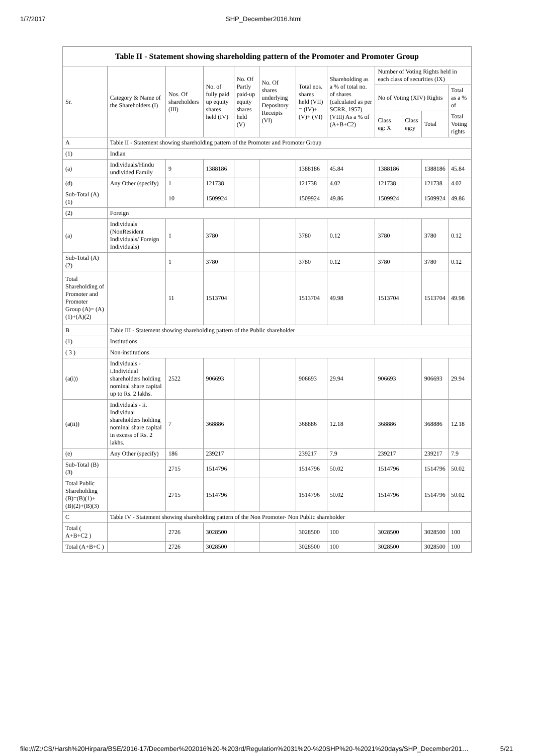1/7/2017 SHP_December2016.html
| Table II - Statement showing shareholding pattern of the Promoter and Promoter Group | | | | | | | | | | | |
| --- | --- | --- | --- | --- | --- | --- | --- | --- | --- | --- | --- |
| Sr. | Category & Name of the Shareholders (I) | Nos. Of shareholders (III) | No. of fully paid up equity shares held (IV) | No. Of Partly paid-up equity shares held (V) | No. Of shares underlying Depository Receipts (VI) | Total nos. shares held (VII) = (IV)+ (V)+ (VI) | Shareholding as a % of total no. of shares (calculated as per SCRR, 1957) (VIII) As a % of (A+B+C2) | Number of Voting Rights held in each class of securities (IX) | | | |
| | | | | | | | | No of Voting (XIV) Rights | | | Total as a % of |
| | | | | | | | | Class eg: X | Class eg:y | Total | Total Voting rights |
| A | Table II - Statement showing shareholding pattern of the Promoter and Promoter Group | | | | | | | | | | |
| (1) | Indian | | | | | | | | | | |
| (a) | Individuals/Hindu undivided Family | 9 | 1388186 | | | 1388186 | 45.84 | 1388186 | | 1388186 | 45.84 |
| (d) | Any Other (specify) | 1 | 121738 | | | 121738 | 4.02 | 121738 | | 121738 | 4.02 |
| Sub-Total (A) (1) | | 10 | 1509924 | | | 1509924 | 49.86 | 1509924 | | 1509924 | 49.86 |
| (2) | Foreign | | | | | | | | | | |
| (a) | Individuals (NonResident Individuals/ Foreign Individuals) | 1 | 3780 | | | 3780 | 0.12 | 3780 | | 3780 | 0.12 |
| Sub-Total (A) (2) | | 1 | 3780 | | | 3780 | 0.12 | 3780 | | 3780 | 0.12 |
| Total Shareholding of Promoter and Promoter Group (A)= (A)(1)+(A)(2) | | 11 | 1513704 | | | 1513704 | 49.98 | 1513704 | | 1513704 | 49.98 |
| B | Table III - Statement showing shareholding pattern of the Public shareholder | | | | | | | | | | |
| (1) | Institutions | | | | | | | | | | |
| ( 3 ) | Non-institutions | | | | | | | | | | |
| (a(i)) | Individuals - i.Individual shareholders holding nominal share capital up to Rs. 2 lakhs. | 2522 | 906693 | | | 906693 | 29.94 | 906693 | | 906693 | 29.94 |
| (a(ii)) | Individuals - ii. Individual shareholders holding nominal share capital in excess of Rs. 2 lakhs. | 7 | 368886 | | | 368886 | 12.18 | 368886 | | 368886 | 12.18 |
| (e) | Any Other (specify) | 186 | 239217 | | | 239217 | 7.9 | 239217 | | 239217 | 7.9 |
| Sub-Total (B) (3) | | 2715 | 1514796 | | | 1514796 | 50.02 | 1514796 | | 1514796 | 50.02 |
| Total Public Shareholding (B)=(B)(1)+ (B)(2)+(B)(3) | | 2715 | 1514796 | | | 1514796 | 50.02 | 1514796 | | 1514796 | 50.02 |
| C | Table IV - Statement showing shareholding pattern of the Non Promoter- Non Public shareholder | | | | | | | | | | |
| Total ( A+B+C2 ) | | 2726 | 3028500 | | | 3028500 | 100 | 3028500 | | 3028500 | 100 |
| Total (A+B+C ) | | 2726 | 3028500 | | | 3028500 | 100 | 3028500 | | 3028500 | 100 |
file:///Z:/CS/Harsh%20Hirpara/BSE/2016-17/December%202016%20-%203rd/Regulation%2031%20-%20SHP%20-%2021%20days/SHP_December201… 5/21